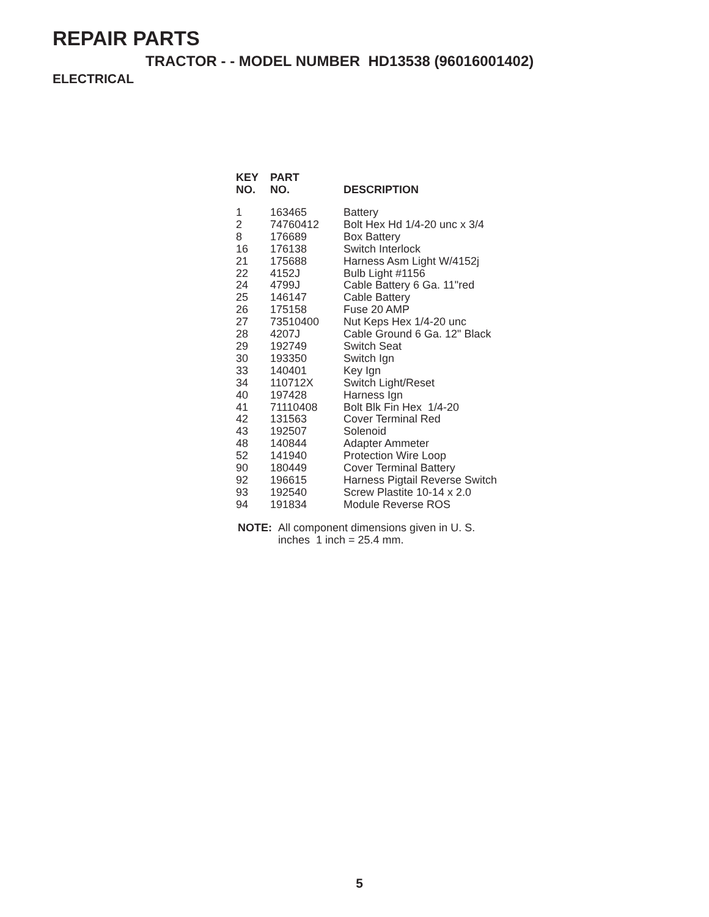REPAIR PARTS
TRACTOR - - MODEL NUMBER HD13538 (96016001402)
ELECTRICAL
| KEY NO. | PART NO. | DESCRIPTION |
| --- | --- | --- |
| 1 | 163465 | Battery |
| 2 | 74760412 | Bolt Hex Hd 1/4-20 unc x 3/4 |
| 8 | 176689 | Box Battery |
| 16 | 176138 | Switch Interlock |
| 21 | 175688 | Harness Asm Light W/4152j |
| 22 | 4152J | Bulb Light #1156 |
| 24 | 4799J | Cable Battery 6 Ga. 11"red |
| 25 | 146147 | Cable Battery |
| 26 | 175158 | Fuse 20 AMP |
| 27 | 73510400 | Nut Keps Hex 1/4-20 unc |
| 28 | 4207J | Cable Ground 6 Ga. 12" Black |
| 29 | 192749 | Switch Seat |
| 30 | 193350 | Switch Ign |
| 33 | 140401 | Key Ign |
| 34 | 110712X | Switch Light/Reset |
| 40 | 197428 | Harness Ign |
| 41 | 71110408 | Bolt Blk Fin Hex 1/4-20 |
| 42 | 131563 | Cover Terminal Red |
| 43 | 192507 | Solenoid |
| 48 | 140844 | Adapter Ammeter |
| 52 | 141940 | Protection Wire Loop |
| 90 | 180449 | Cover Terminal Battery |
| 92 | 196615 | Harness Pigtail Reverse Switch |
| 93 | 192540 | Screw Plastite 10-14 x 2.0 |
| 94 | 191834 | Module Reverse ROS |
NOTE: All component dimensions given in U. S.
inches 1 inch = 25.4 mm.
5